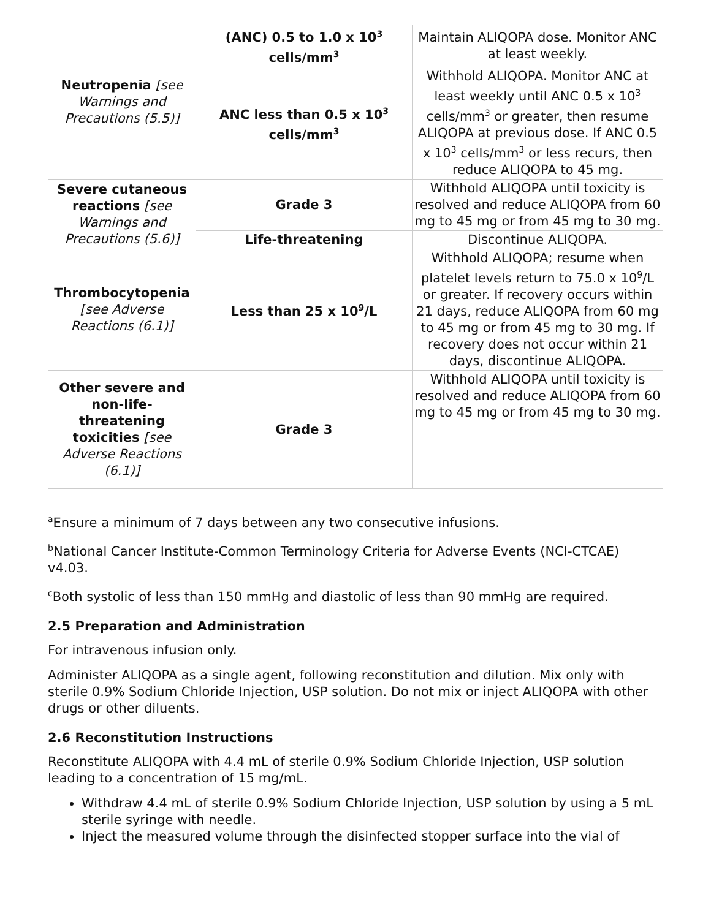| Neutropenia [see Warnings and Precautions (5.5)] | (ANC) 0.5 to 1.0 x 10<sup>3</sup> cells/mm<sup>3</sup> | Maintain ALIQOPA dose. Monitor ANC at least weekly. |
| | ANC less than 0.5 x 10<sup>3</sup> cells/mm<sup>3</sup> | Withhold ALIQOPA. Monitor ANC at least weekly until ANC 0.5 x 10<sup>3</sup> cells/mm<sup>3</sup> or greater, then resume ALIQOPA at previous dose. If ANC 0.5 x 10<sup>3</sup> cells/mm<sup>3</sup> or less recurs, then reduce ALIQOPA to 45 mg. |
| Severe cutaneous reactions [see Warnings and Precautions (5.6)] | Grade 3 | Withhold ALIQOPA until toxicity is resolved and reduce ALIQOPA from 60 mg to 45 mg or from 45 mg to 30 mg. |
| | Life-threatening | Discontinue ALIQOPA. |
| Thrombocytopenia [see Adverse Reactions (6.1)] | Less than 25 x 10<sup>9</sup>/L | Withhold ALIQOPA; resume when platelet levels return to 75.0 x 10<sup>9</sup>/L or greater. If recovery occurs within 21 days, reduce ALIQOPA from 60 mg to 45 mg or from 45 mg to 30 mg. If recovery does not occur within 21 days, discontinue ALIQOPA. |
| Other severe and non-life-threatening toxicities [see Adverse Reactions (6.1)] | Grade 3 | Withhold ALIQOPA until toxicity is resolved and reduce ALIQOPA from 60 mg to 45 mg or from 45 mg to 30 mg. |
<sup>a</sup> Ensure a minimum of 7 days between any two consecutive infusions.
<sup>b</sup> National Cancer Institute-Common Terminology Criteria for Adverse Events (NCI-CTCAE) v4.03.
<sup>c</sup> Both systolic of less than 150 mmHg and diastolic of less than 90 mmHg are required.
2.5 Preparation and Administration
For intravenous infusion only.
Administer ALIQOPA as a single agent, following reconstitution and dilution. Mix only with sterile 0.9% Sodium Chloride Injection, USP solution. Do not mix or inject ALIQOPA with other drugs or other diluents.
2.6 Reconstitution Instructions
Reconstitute ALIQOPA with 4.4 mL of sterile 0.9% Sodium Chloride Injection, USP solution leading to a concentration of 15 mg/mL.
Withdraw 4.4 mL of sterile 0.9% Sodium Chloride Injection, USP solution by using a 5 mL sterile syringe with needle.
Inject the measured volume through the disinfected stopper surface into the vial of